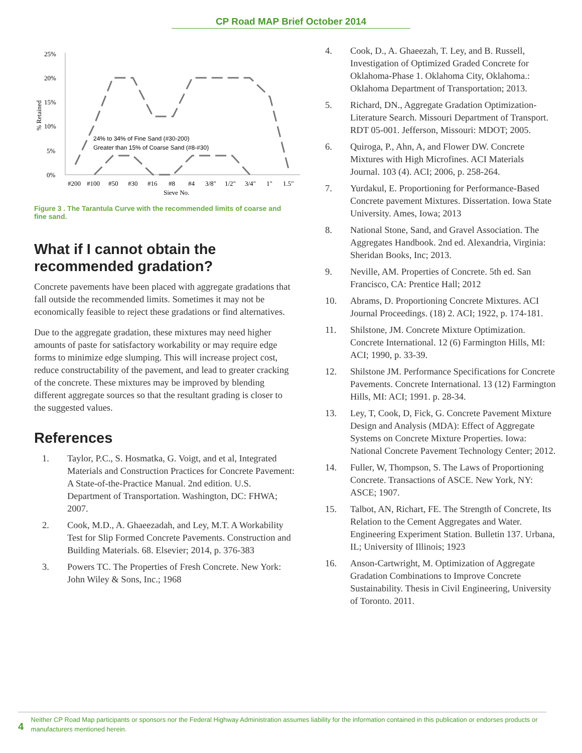CP Road MAP Brief October 2014
25%
20%
15%
10%
5%
0%
% Retained
24% to 34% of Fine Sand (#30-200)
Greater than 15% of Coarse Sand (#8-#30)
#200
#100
#50
#30
#16
#8
#4
3/8"
1/2"
3/4"
1"
1.5"
Sieve No.
Figure 3 . The Tarantula Curve with the recommended limits of coarse and fine sand.
What if I cannot obtain the recommended gradation?
Concrete pavements have been placed with aggregate gradations that fall outside the recommended limits. Sometimes it may not be economically feasible to reject these gradations or find alternatives.
Due to the aggregate gradation, these mixtures may need higher amounts of paste for satisfactory workability or may require edge forms to minimize edge slumping. This will increase project cost, reduce constructability of the pavement, and lead to greater cracking of the concrete. These mixtures may be improved by blending different aggregate sources so that the resultant grading is closer to the suggested values.
References
1. Taylor, P.C., S. Hosmatka, G. Voigt, and et al, Integrated Materials and Construction Practices for Concrete Pavement: A State-of-the-Practice Manual. 2nd edition. U.S. Department of Transportation. Washington, DC: FHWA; 2007.
2. Cook, M.D., A. Ghaeezadah, and Ley, M.T. A Workability Test for Slip Formed Concrete Pavements. Construction and Building Materials. 68. Elsevier; 2014, p. 376-383
3. Powers TC. The Properties of Fresh Concrete. New York: John Wiley & Sons, Inc.; 1968
4. Cook, D., A. Ghaeezah, T. Ley, and B. Russell, Investigation of Optimized Graded Concrete for Oklahoma-Phase 1. Oklahoma City, Oklahoma.: Oklahoma Department of Transportation; 2013.
5. Richard, DN., Aggregate Gradation Optimization-Literature Search. Missouri Department of Transport. RDT 05-001. Jefferson, Missouri: MDOT; 2005.
6. Quiroga, P., Ahn, A, and Flower DW. Concrete Mixtures with High Microfines. ACI Materials Journal. 103 (4). ACI; 2006, p. 258-264.
7. Yurdakul, E. Proportioning for Performance-Based Concrete pavement Mixtures. Dissertation. Iowa State University. Ames, Iowa; 2013
8. National Stone, Sand, and Gravel Association. The Aggregates Handbook. 2nd ed. Alexandria, Virginia: Sheridan Books, Inc; 2013.
9. Neville, AM. Properties of Concrete. 5th ed. San Francisco, CA: Prentice Hall; 2012
10. Abrams, D. Proportioning Concrete Mixtures. ACI Journal Proceedings. (18) 2. ACI; 1922, p. 174-181.
11. Shilstone, JM. Concrete Mixture Optimization. Concrete International. 12 (6) Farmington Hills, MI: ACI; 1990, p. 33-39.
12. Shilstone JM. Performance Specifications for Concrete Pavements. Concrete International. 13 (12) Farmington Hills, MI: ACI; 1991. p. 28-34.
13. Ley, T, Cook, D, Fick, G. Concrete Pavement Mixture Design and Analysis (MDA): Effect of Aggregate Systems on Concrete Mixture Properties. Iowa: National Concrete Pavement Technology Center; 2012.
14. Fuller, W, Thompson, S. The Laws of Proportioning Concrete. Transactions of ASCE. New York, NY: ASCE; 1907.
15. Talbot, AN, Richart, FE. The Strength of Concrete, Its Relation to the Cement Aggregates and Water. Engineering Experiment Station. Bulletin 137. Urbana, IL; University of Illinois; 1923
16. Anson-Cartwright, M. Optimization of Aggregate Gradation Combinations to Improve Concrete Sustainability. Thesis in Civil Engineering, University of Toronto. 2011.
4
Neither CP Road Map participants or sponsors nor the Federal Highway Administration assumes liability for the information contained in this publication or endorses products or manufacturers mentioned herein.